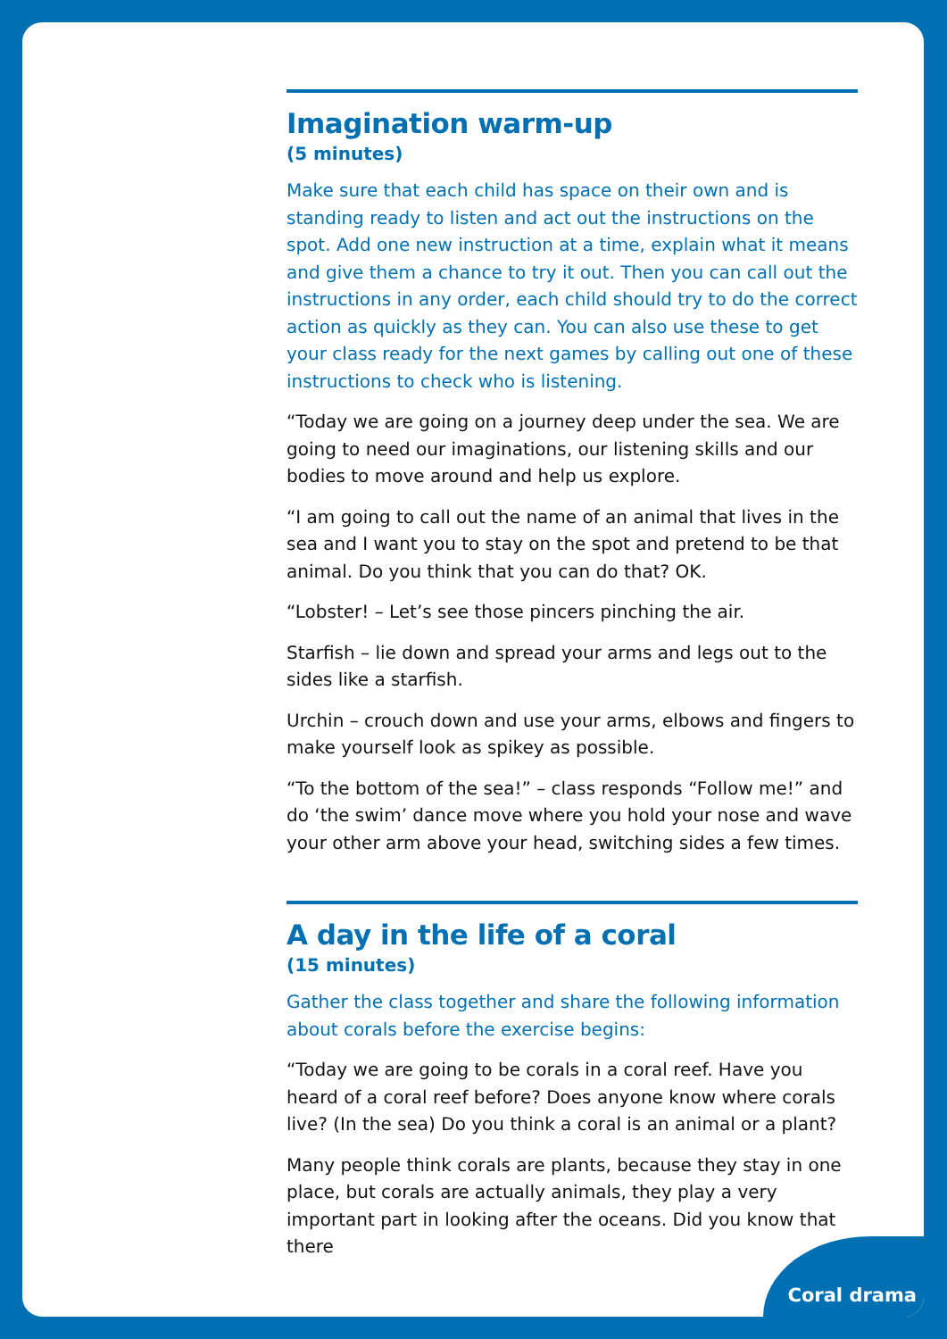Imagination warm-up
(5 minutes)
Make sure that each child has space on their own and is standing ready to listen and act out the instructions on the spot. Add one new instruction at a time, explain what it means and give them a chance to try it out. Then you can call out the instructions in any order, each child should try to do the correct action as quickly as they can. You can also use these to get your class ready for the next games by calling out one of these instructions to check who is listening.
“Today we are going on a journey deep under the sea. We are going to need our imaginations, our listening skills and our bodies to move around and help us explore.
“I am going to call out the name of an animal that lives in the sea and I want you to stay on the spot and pretend to be that animal. Do you think that you can do that? OK.
“Lobster! – Let’s see those pincers pinching the air.
Starfish – lie down and spread your arms and legs out to the sides like a starfish.
Urchin – crouch down and use your arms, elbows and fingers to make yourself look as spikey as possible.
“To the bottom of the sea!” – class responds “Follow me!” and do ‘the swim’ dance move where you hold your nose and wave your other arm above your head, switching sides a few times.
A day in the life of a coral
(15 minutes)
Gather the class together and share the following information about corals before the exercise begins:
“Today we are going to be corals in a coral reef. Have you heard of a coral reef before? Does anyone know where corals live? (In the sea) Do you think a coral is an animal or a plant?
Many people think corals are plants, because they stay in one place, but corals are actually animals, they play a very important part in looking after the oceans. Did you know that there
Coral drama